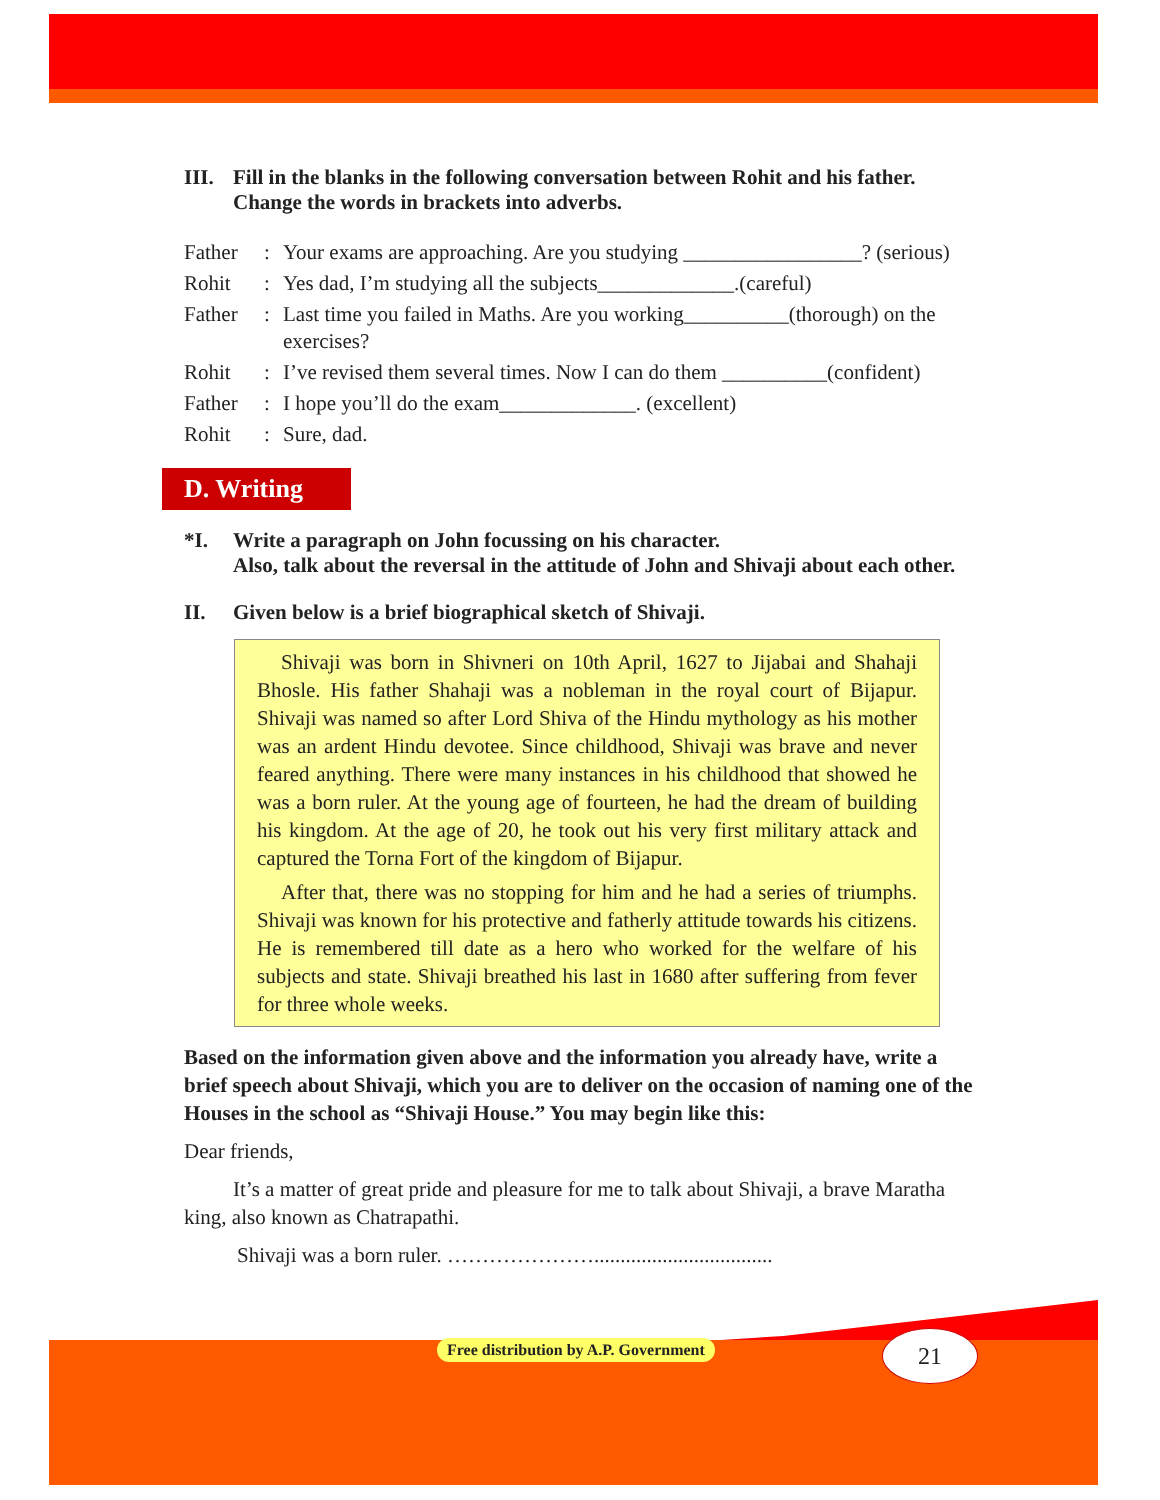III.
Fill in the blanks in the following conversation between Rohit and his father. Change the words in brackets into adverbs.
| Father | : | Your exams are approaching. Are you studying _________________? (serious) |
| Rohit | : | Yes dad, I’m studying all the subjects_____________.(careful) |
| Father | : | Last time you failed in Maths. Are you working__________(thorough) on the exercises? |
| Rohit | : | I’ve revised them several times. Now I can do them __________(confident) |
| Father | : | I hope you’ll do the exam_____________. (excellent) |
| Rohit | : | Sure, dad. |
D. Writing
*I. Write a paragraph on John focussing on his character.
Also, talk about the reversal in the attitude of John and Shivaji about each other.
II. Given below is a brief biographical sketch of Shivaji.
Shivaji was born in Shivneri on 10th April, 1627 to Jijabai and Shahaji Bhosle. His father Shahaji was a nobleman in the royal court of Bijapur. Shivaji was named so after Lord Shiva of the Hindu mythology as his mother was an ardent Hindu devotee. Since childhood, Shivaji was brave and never feared anything. There were many instances in his childhood that showed he was a born ruler. At the young age of fourteen, he had the dream of building his kingdom. At the age of 20, he took out his very first military attack and captured the Torna Fort of the kingdom of Bijapur.
After that, there was no stopping for him and he had a series of triumphs. Shivaji was known for his protective and fatherly attitude towards his citizens. He is remembered till date as a hero who worked for the welfare of his subjects and state. Shivaji breathed his last in 1680 after suffering from fever for three whole weeks.
Based on the information given above and the information you already have, write a brief speech about Shivaji, which you are to deliver on the occasion of naming one of the Houses in the school as “Shivaji House.” You may begin like this:
Dear friends,
It’s a matter of great pride and pleasure for me to talk about Shivaji, a brave Maratha king, also known as Chatrapathi.
Shivaji was a born ruler. …………………..................................
Free distribution by A.P. Government
21